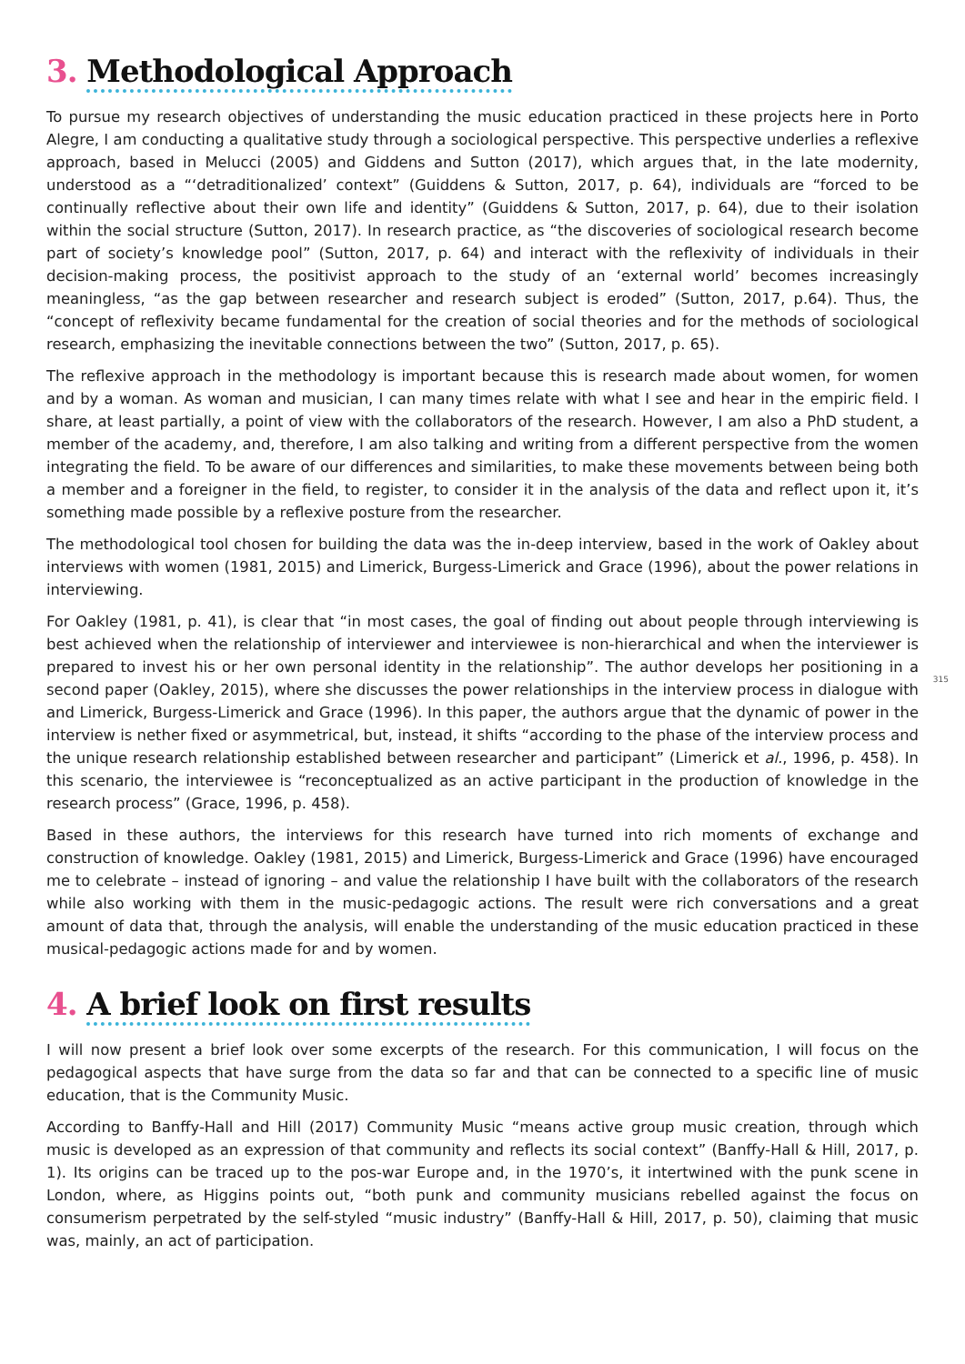3. Methodological Approach
To pursue my research objectives of understanding the music education practiced in these projects here in Porto Alegre, I am conducting a qualitative study through a sociological perspective. This perspective underlies a reflexive approach, based in Melucci (2005) and Giddens and Sutton (2017), which argues that, in the late modernity, understood as a “‘detraditionalized’ context” (Guiddens & Sutton, 2017, p. 64), individuals are “forced to be continually reflective about their own life and identity” (Guiddens & Sutton, 2017, p. 64), due to their isolation within the social structure (Sutton, 2017). In research practice, as “the discoveries of sociological research become part of society’s knowledge pool” (Sutton, 2017, p. 64) and interact with the reflexivity of individuals in their decision-making process, the positivist approach to the study of an ‘external world’ becomes increasingly meaningless, “as the gap between researcher and research subject is eroded” (Sutton, 2017, p.64). Thus, the “concept of reflexivity became fundamental for the creation of social theories and for the methods of sociological research, emphasizing the inevitable connections between the two” (Sutton, 2017, p. 65).
The reflexive approach in the methodology is important because this is research made about women, for women and by a woman. As woman and musician, I can many times relate with what I see and hear in the empiric field. I share, at least partially, a point of view with the collaborators of the research. However, I am also a PhD student, a member of the academy, and, therefore, I am also talking and writing from a different perspective from the women integrating the field. To be aware of our differences and similarities, to make these movements between being both a member and a foreigner in the field, to register, to consider it in the analysis of the data and reflect upon it, it’s something made possible by a reflexive posture from the researcher.
The methodological tool chosen for building the data was the in-deep interview, based in the work of Oakley about interviews with women (1981, 2015) and Limerick, Burgess-Limerick and Grace (1996), about the power relations in interviewing.
For Oakley (1981, p. 41), is clear that “in most cases, the goal of finding out about people through interviewing is best achieved when the relationship of interviewer and interviewee is non-hierarchical and when the interviewer is prepared to invest his or her own personal identity in the relationship”. The author develops her positioning in a second paper (Oakley, 2015), where she discusses the power relationships in the interview process in dialogue with and Limerick, Burgess-Limerick and Grace (1996). In this paper, the authors argue that the dynamic of power in the interview is nether fixed or asymmetrical, but, instead, it shifts “according to the phase of the interview process and the unique research relationship established between researcher and participant” (Limerick et al., 1996, p. 458). In this scenario, the interviewee is “reconceptualized as an active participant in the production of knowledge in the research process” (Grace, 1996, p. 458).
315
Based in these authors, the interviews for this research have turned into rich moments of exchange and construction of knowledge. Oakley (1981, 2015) and Limerick, Burgess-Limerick and Grace (1996) have encouraged me to celebrate – instead of ignoring – and value the relationship I have built with the collaborators of the research while also working with them in the music-pedagogic actions. The result were rich conversations and a great amount of data that, through the analysis, will enable the understanding of the music education practiced in these musical-pedagogic actions made for and by women.
4. A brief look on first results
I will now present a brief look over some excerpts of the research. For this communication, I will focus on the pedagogical aspects that have surge from the data so far and that can be connected to a specific line of music education, that is the Community Music.
According to Banffy-Hall and Hill (2017) Community Music “means active group music creation, through which music is developed as an expression of that community and reflects its social context” (Banffy-Hall & Hill, 2017, p. 1). Its origins can be traced up to the pos-war Europe and, in the 1970’s, it intertwined with the punk scene in London, where, as Higgins points out, “both punk and community musicians rebelled against the focus on consumerism perpetrated by the self-styled “music industry” (Banffy-Hall & Hill, 2017, p. 50), claiming that music was, mainly, an act of participation.